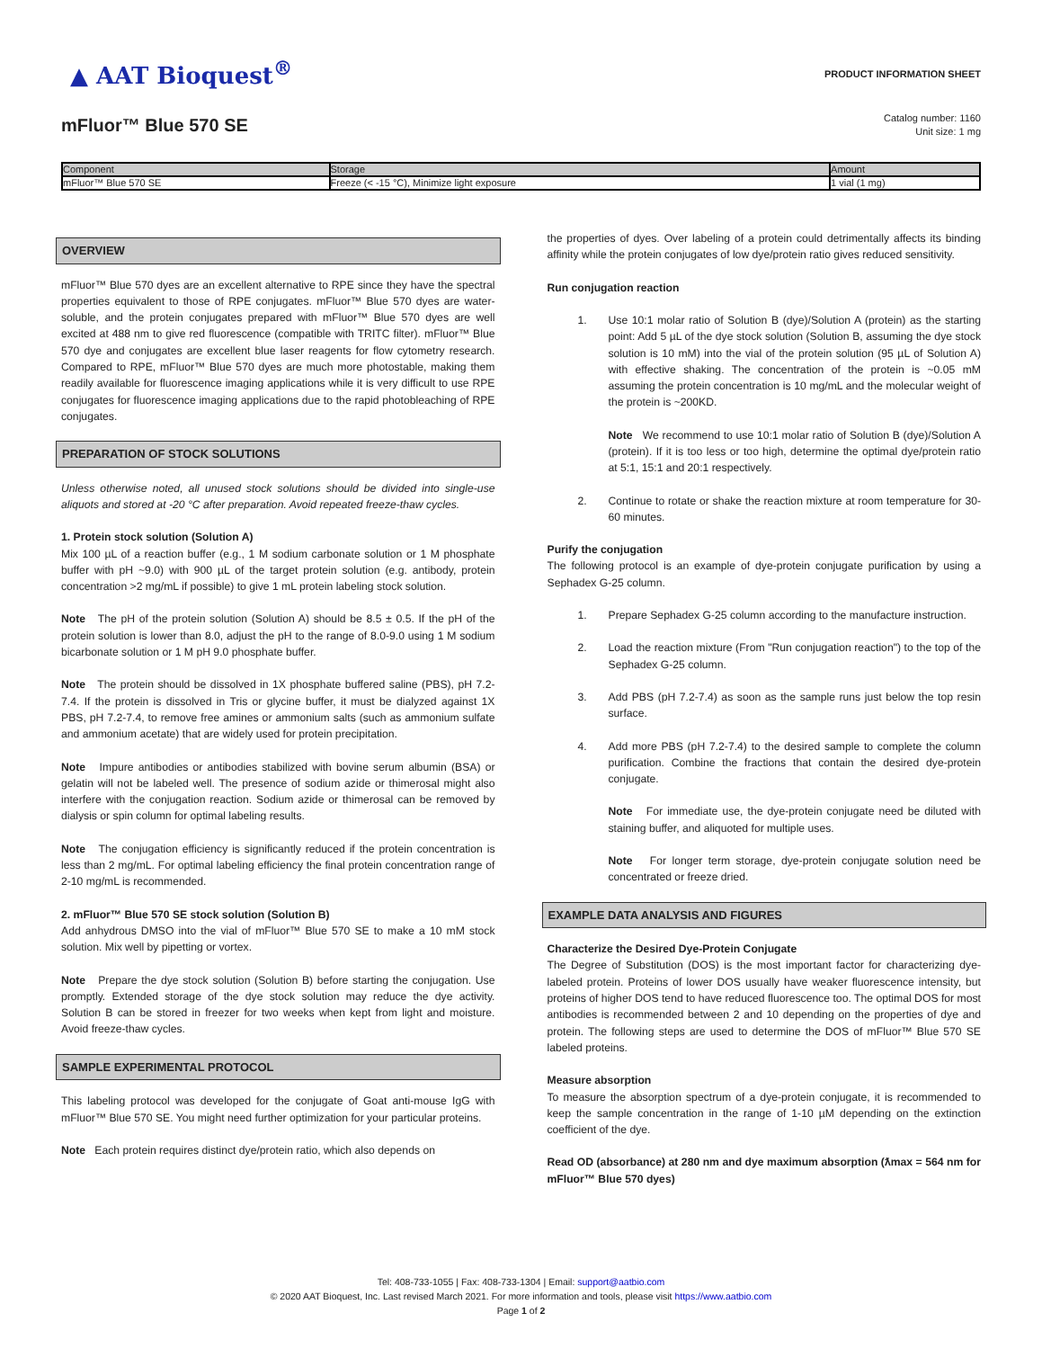▲ AAT Bioquest<sup>®</sup>
PRODUCT INFORMATION SHEET
mFluor™ Blue 570 SE
Catalog number: 1160
Unit size: 1 mg
| Component | Storage | Amount |
| --- | --- | --- |
| mFluor™ Blue 570 SE | Freeze (< -15 °C), Minimize light exposure | 1 vial (1 mg) |
OVERVIEW
mFluor™ Blue 570 dyes are an excellent alternative to RPE since they have the spectral properties equivalent to those of RPE conjugates. mFluor™ Blue 570 dyes are water-soluble, and the protein conjugates prepared with mFluor™ Blue 570 dyes are well excited at 488 nm to give red fluorescence (compatible with TRITC filter). mFluor™ Blue 570 dye and conjugates are excellent blue laser reagents for flow cytometry research. Compared to RPE, mFluor™ Blue 570 dyes are much more photostable, making them readily available for fluorescence imaging applications while it is very difficult to use RPE conjugates for fluorescence imaging applications due to the rapid photobleaching of RPE conjugates.
PREPARATION OF STOCK SOLUTIONS
Unless otherwise noted, all unused stock solutions should be divided into single-use aliquots and stored at -20 °C after preparation. Avoid repeated freeze-thaw cycles.
1. Protein stock solution (Solution A)
Mix 100 µL of a reaction buffer (e.g., 1 M sodium carbonate solution or 1 M phosphate buffer with pH ~9.0) with 900 µL of the target protein solution (e.g. antibody, protein concentration >2 mg/mL if possible) to give 1 mL protein labeling stock solution.
Note The pH of the protein solution (Solution A) should be 8.5 ± 0.5. If the pH of the protein solution is lower than 8.0, adjust the pH to the range of 8.0-9.0 using 1 M sodium bicarbonate solution or 1 M pH 9.0 phosphate buffer.
Note The protein should be dissolved in 1X phosphate buffered saline (PBS), pH 7.2-7.4. If the protein is dissolved in Tris or glycine buffer, it must be dialyzed against 1X PBS, pH 7.2-7.4, to remove free amines or ammonium salts (such as ammonium sulfate and ammonium acetate) that are widely used for protein precipitation.
Note Impure antibodies or antibodies stabilized with bovine serum albumin (BSA) or gelatin will not be labeled well. The presence of sodium azide or thimerosal might also interfere with the conjugation reaction. Sodium azide or thimerosal can be removed by dialysis or spin column for optimal labeling results.
Note The conjugation efficiency is significantly reduced if the protein concentration is less than 2 mg/mL. For optimal labeling efficiency the final protein concentration range of 2-10 mg/mL is recommended.
2. mFluor™ Blue 570 SE stock solution (Solution B)
Add anhydrous DMSO into the vial of mFluor™ Blue 570 SE to make a 10 mM stock solution. Mix well by pipetting or vortex.
Note Prepare the dye stock solution (Solution B) before starting the conjugation. Use promptly. Extended storage of the dye stock solution may reduce the dye activity. Solution B can be stored in freezer for two weeks when kept from light and moisture. Avoid freeze-thaw cycles.
SAMPLE EXPERIMENTAL PROTOCOL
This labeling protocol was developed for the conjugate of Goat anti-mouse IgG with mFluor™ Blue 570 SE. You might need further optimization for your particular proteins.
Note Each protein requires distinct dye/protein ratio, which also depends on
the properties of dyes. Over labeling of a protein could detrimentally affects its binding affinity while the protein conjugates of low dye/protein ratio gives reduced sensitivity.
Run conjugation reaction
1. Use 10:1 molar ratio of Solution B (dye)/Solution A (protein) as the starting point: Add 5 µL of the dye stock solution (Solution B, assuming the dye stock solution is 10 mM) into the vial of the protein solution (95 µL of Solution A) with effective shaking. The concentration of the protein is ~0.05 mM assuming the protein concentration is 10 mg/mL and the molecular weight of the protein is ~200KD.
Note We recommend to use 10:1 molar ratio of Solution B (dye)/Solution A (protein). If it is too less or too high, determine the optimal dye/protein ratio at 5:1, 15:1 and 20:1 respectively.
2. Continue to rotate or shake the reaction mixture at room temperature for 30-60 minutes.
Purify the conjugation
The following protocol is an example of dye-protein conjugate purification by using a Sephadex G-25 column.
1. Prepare Sephadex G-25 column according to the manufacture instruction.
2. Load the reaction mixture (From "Run conjugation reaction") to the top of the Sephadex G-25 column.
3. Add PBS (pH 7.2-7.4) as soon as the sample runs just below the top resin surface.
4. Add more PBS (pH 7.2-7.4) to the desired sample to complete the column purification. Combine the fractions that contain the desired dye-protein conjugate.
Note For immediate use, the dye-protein conjugate need be diluted with staining buffer, and aliquoted for multiple uses.
Note For longer term storage, dye-protein conjugate solution need be concentrated or freeze dried.
EXAMPLE DATA ANALYSIS AND FIGURES
Characterize the Desired Dye-Protein Conjugate
The Degree of Substitution (DOS) is the most important factor for characterizing dye-labeled protein. Proteins of lower DOS usually have weaker fluorescence intensity, but proteins of higher DOS tend to have reduced fluorescence too. The optimal DOS for most antibodies is recommended between 2 and 10 depending on the properties of dye and protein. The following steps are used to determine the DOS of mFluor™ Blue 570 SE labeled proteins.
Measure absorption
To measure the absorption spectrum of a dye-protein conjugate, it is recommended to keep the sample concentration in the range of 1-10 µM depending on the extinction coefficient of the dye.
Read OD (absorbance) at 280 nm and dye maximum absorption (ƛmax = 564 nm for mFluor™ Blue 570 dyes)
Tel: 408-733-1055 | Fax: 408-733-1304 | Email: support@aatbio.com
© 2020 AAT Bioquest, Inc. Last revised March 2021. For more information and tools, please visit https://www.aatbio.com
Page 1 of 2